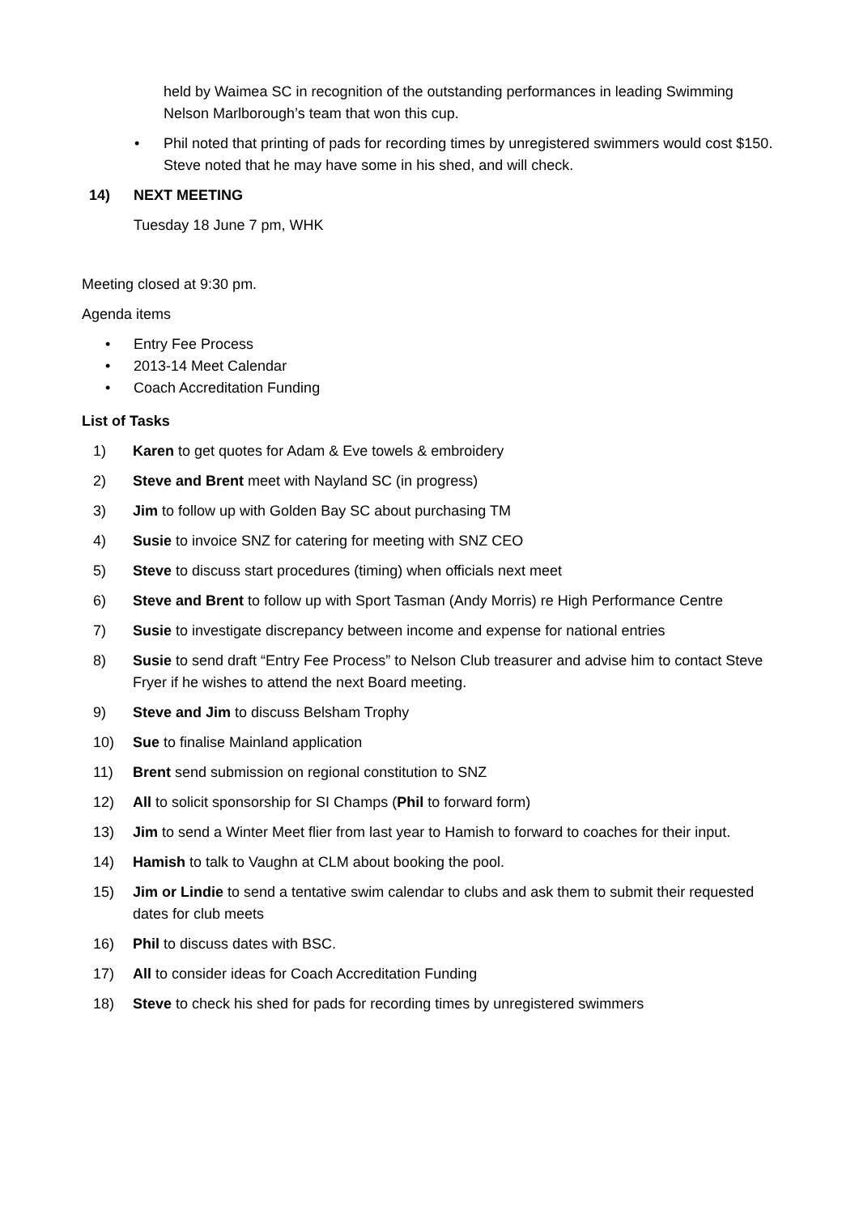held by Waimea SC in recognition of the outstanding performances in leading Swimming Nelson Marlborough’s team that won this cup.
• Phil noted that printing of pads for recording times by unregistered swimmers would cost $150. Steve noted that he may have some in his shed, and will check.
14) NEXT MEETING
Tuesday 18 June 7 pm, WHK
Meeting closed at 9:30 pm.
Agenda items
• Entry Fee Process
• 2013-14 Meet Calendar
• Coach Accreditation Funding
List of Tasks
1) Karen to get quotes for Adam & Eve towels & embroidery
2) Steve and Brent meet with Nayland SC (in progress)
3) Jim to follow up with Golden Bay SC about purchasing TM
4) Susie to invoice SNZ for catering for meeting with SNZ CEO
5) Steve to discuss start procedures (timing) when officials next meet
6) Steve and Brent to follow up with Sport Tasman (Andy Morris) re High Performance Centre
7) Susie to investigate discrepancy between income and expense for national entries
8) Susie to send draft “Entry Fee Process” to Nelson Club treasurer and advise him to contact Steve Fryer if he wishes to attend the next Board meeting.
9) Steve and Jim to discuss Belsham Trophy
10) Sue to finalise Mainland application
11) Brent send submission on regional constitution to SNZ
12) All to solicit sponsorship for SI Champs (Phil to forward form)
13) Jim to send a Winter Meet flier from last year to Hamish to forward to coaches for their input.
14) Hamish to talk to Vaughn at CLM about booking the pool.
15) Jim or Lindie to send a tentative swim calendar to clubs and ask them to submit their requested dates for club meets
16) Phil to discuss dates with BSC.
17) All to consider ideas for Coach Accreditation Funding
18) Steve to check his shed for pads for recording times by unregistered swimmers